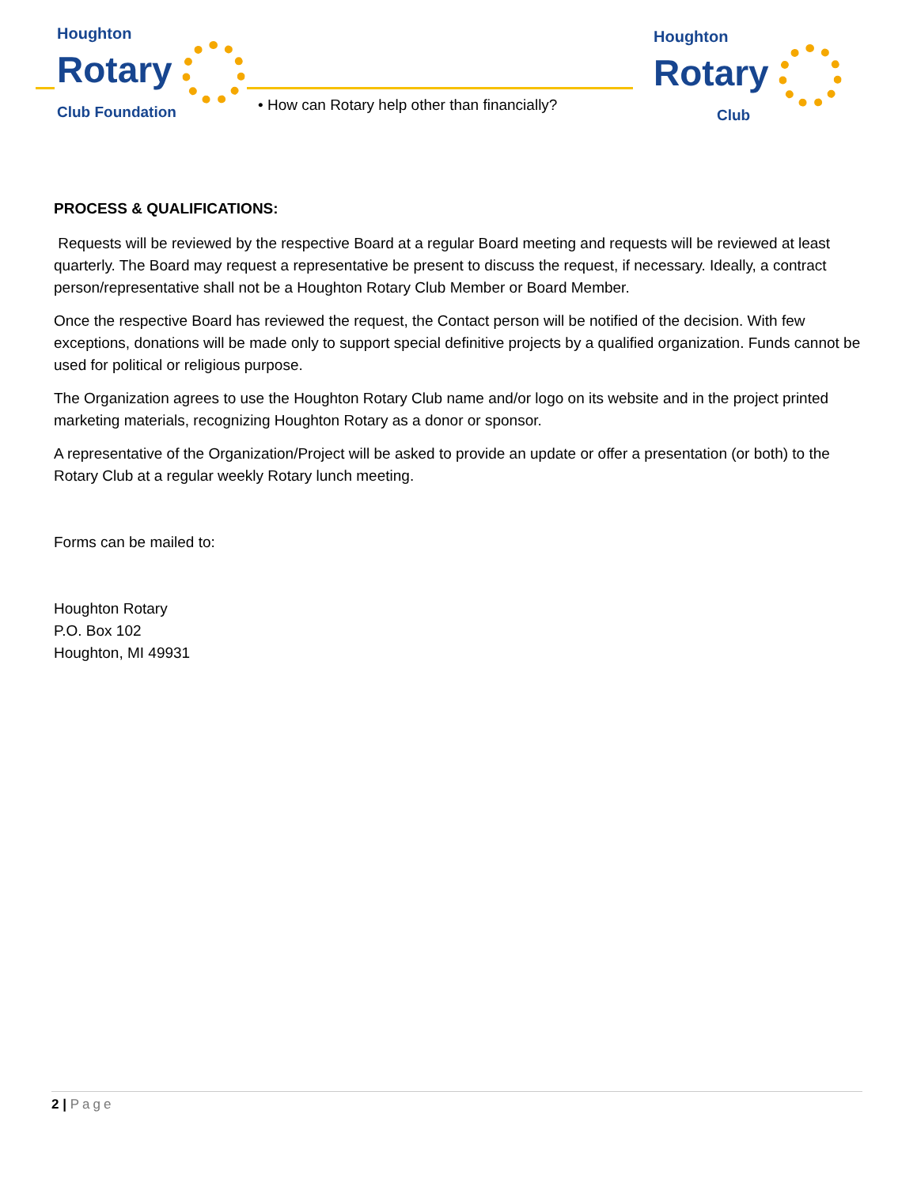Houghton
Rotary
Club Foundation
• How can Rotary help other than financially?
Houghton
Rotary
Club
PROCESS & QUALIFICATIONS:
Requests will be reviewed by the respective Board at a regular Board meeting and requests will be reviewed at least quarterly. The Board may request a representative be present to discuss the request, if necessary. Ideally, a contract person/representative shall not be a Houghton Rotary Club Member or Board Member.
Once the respective Board has reviewed the request, the Contact person will be notified of the decision. With few exceptions, donations will be made only to support special definitive projects by a qualified organization. Funds cannot be used for political or religious purpose.
The Organization agrees to use the Houghton Rotary Club name and/or logo on its website and in the project printed marketing materials, recognizing Houghton Rotary as a donor or sponsor.
A representative of the Organization/Project will be asked to provide an update or offer a presentation (or both) to the Rotary Club at a regular weekly Rotary lunch meeting.
Forms can be mailed to:
Houghton Rotary
P.O. Box 102
Houghton, MI 49931
2 | Page